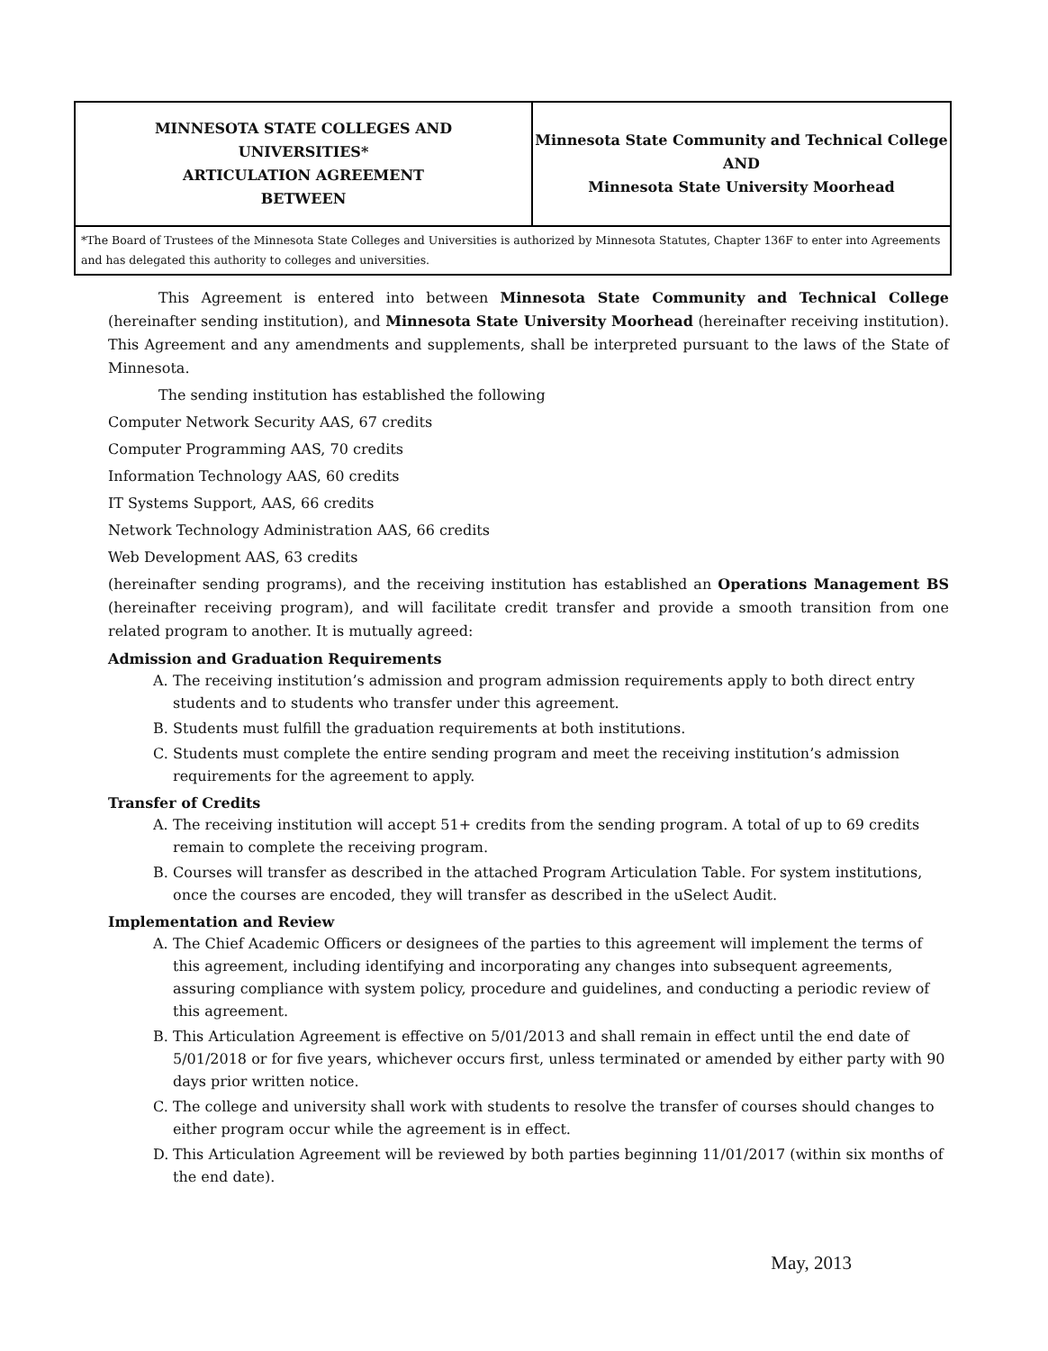| MINNESOTA STATE COLLEGES AND UNIVERSITIES* ARTICULATION AGREEMENT BETWEEN | Minnesota State Community and Technical College AND Minnesota State University Moorhead |
| *The Board of Trustees of the Minnesota State Colleges and Universities is authorized by Minnesota Statutes, Chapter 136F to enter into Agreements and has delegated this authority to colleges and universities. | |
This Agreement is entered into between Minnesota State Community and Technical College (hereinafter sending institution), and Minnesota State University Moorhead (hereinafter receiving institution). This Agreement and any amendments and supplements, shall be interpreted pursuant to the laws of the State of Minnesota.
The sending institution has established the following
Computer Network Security AAS, 67 credits
Computer Programming AAS, 70 credits
Information Technology AAS, 60 credits
IT Systems Support, AAS, 66 credits
Network Technology Administration AAS, 66 credits
Web Development AAS, 63 credits
(hereinafter sending programs), and the receiving institution has established an Operations Management BS (hereinafter receiving program), and will facilitate credit transfer and provide a smooth transition from one related program to another. It is mutually agreed:
Admission and Graduation Requirements
A. The receiving institution’s admission and program admission requirements apply to both direct entry students and to students who transfer under this agreement.
B. Students must fulfill the graduation requirements at both institutions.
C. Students must complete the entire sending program and meet the receiving institution’s admission requirements for the agreement to apply.
Transfer of Credits
A. The receiving institution will accept 51+ credits from the sending program. A total of up to 69 credits remain to complete the receiving program.
B. Courses will transfer as described in the attached Program Articulation Table. For system institutions, once the courses are encoded, they will transfer as described in the uSelect Audit.
Implementation and Review
A. The Chief Academic Officers or designees of the parties to this agreement will implement the terms of this agreement, including identifying and incorporating any changes into subsequent agreements, assuring compliance with system policy, procedure and guidelines, and conducting a periodic review of this agreement.
B. This Articulation Agreement is effective on 5/01/2013 and shall remain in effect until the end date of 5/01/2018 or for five years, whichever occurs first, unless terminated or amended by either party with 90 days prior written notice.
C. The college and university shall work with students to resolve the transfer of courses should changes to either program occur while the agreement is in effect.
D. This Articulation Agreement will be reviewed by both parties beginning 11/01/2017 (within six months of the end date).
May, 2013